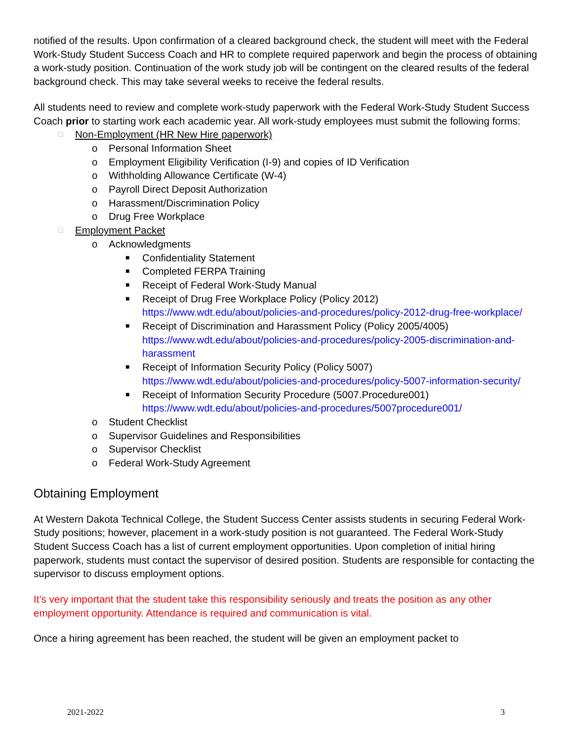notified of the results. Upon confirmation of a cleared background check, the student will meet with the Federal Work-Study Student Success Coach and HR to complete required paperwork and begin the process of obtaining a work-study position. Continuation of the work study job will be contingent on the cleared results of the federal background check. This may take several weeks to receive the federal results.
All students need to review and complete work-study paperwork with the Federal Work-Study Student Success Coach prior to starting work each academic year. All work-study employees must submit the following forms:
□ Non-Employment (HR New Hire paperwork)
o Personal Information Sheet
o Employment Eligibility Verification (I-9) and copies of ID Verification
o Withholding Allowance Certificate (W-4)
o Payroll Direct Deposit Authorization
o Harassment/Discrimination Policy
o Drug Free Workplace
□ Employment Packet
o Acknowledgments
■ Confidentiality Statement
■ Completed FERPA Training
■ Receipt of Federal Work-Study Manual
■ Receipt of Drug Free Workplace Policy (Policy 2012)
https://www.wdt.edu/about/policies-and-procedures/policy-2012-drug-free-workplace/
■ Receipt of Discrimination and Harassment Policy (Policy 2005/4005)
https://www.wdt.edu/about/policies-and-procedures/policy-2005-discrimination-and-harassment
■ Receipt of Information Security Policy (Policy 5007)
https://www.wdt.edu/about/policies-and-procedures/policy-5007-information-security/
■ Receipt of Information Security Procedure (5007.Procedure001)
https://www.wdt.edu/about/policies-and-procedures/5007procedure001/
o Student Checklist
o Supervisor Guidelines and Responsibilities
o Supervisor Checklist
o Federal Work-Study Agreement
Obtaining Employment
At Western Dakota Technical College, the Student Success Center assists students in securing Federal Work-Study positions; however, placement in a work-study position is not guaranteed. The Federal Work-Study Student Success Coach has a list of current employment opportunities. Upon completion of initial hiring paperwork, students must contact the supervisor of desired position. Students are responsible for contacting the supervisor to discuss employment options.
It’s very important that the student take this responsibility seriously and treats the position as any other employment opportunity. Attendance is required and communication is vital.
Once a hiring agreement has been reached, the student will be given an employment packet to
2021-2022 3